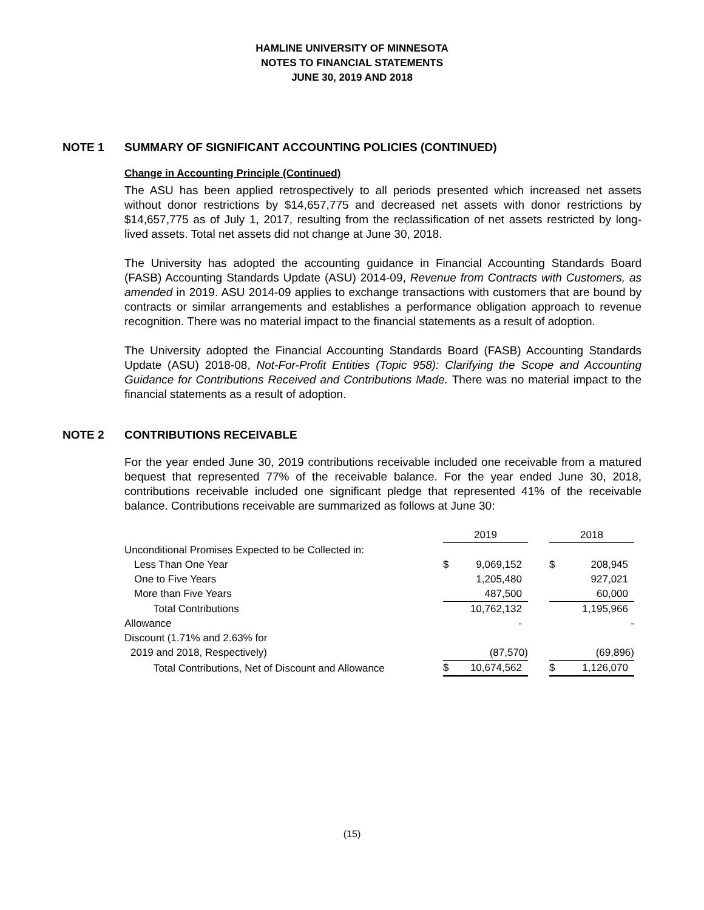HAMLINE UNIVERSITY OF MINNESOTA
NOTES TO FINANCIAL STATEMENTS
JUNE 30, 2019 AND 2018
NOTE 1 SUMMARY OF SIGNIFICANT ACCOUNTING POLICIES (CONTINUED)
Change in Accounting Principle (Continued)
The ASU has been applied retrospectively to all periods presented which increased net assets without donor restrictions by $14,657,775 and decreased net assets with donor restrictions by $14,657,775 as of July 1, 2017, resulting from the reclassification of net assets restricted by long-lived assets. Total net assets did not change at June 30, 2018.
The University has adopted the accounting guidance in Financial Accounting Standards Board (FASB) Accounting Standards Update (ASU) 2014-09, Revenue from Contracts with Customers, as amended in 2019. ASU 2014-09 applies to exchange transactions with customers that are bound by contracts or similar arrangements and establishes a performance obligation approach to revenue recognition. There was no material impact to the financial statements as a result of adoption.
The University adopted the Financial Accounting Standards Board (FASB) Accounting Standards Update (ASU) 2018-08, Not-For-Profit Entities (Topic 958): Clarifying the Scope and Accounting Guidance for Contributions Received and Contributions Made. There was no material impact to the financial statements as a result of adoption.
NOTE 2 CONTRIBUTIONS RECEIVABLE
For the year ended June 30, 2019 contributions receivable included one receivable from a matured bequest that represented 77% of the receivable balance. For the year ended June 30, 2018, contributions receivable included one significant pledge that represented 41% of the receivable balance. Contributions receivable are summarized as follows at June 30:
| | 2019 | | | 2018 | |
| Unconditional Promises Expected to be Collected in: | | | | | |
| Less Than One Year | $ | 9,069,152 | | $ | 208,945 |
| One to Five Years | | 1,205,480 | | | 927,021 |
| More than Five Years | | 487,500 | | | 60,000 |
| Total Contributions | | 10,762,132 | | | 1,195,966 |
| Allowance | | - | | | - |
| Discount (1.71% and 2.63% for | | | | | |
| 2019 and 2018, Respectively) | | (87,570) | | | (69,896) |
| Total Contributions, Net of Discount and Allowance | $ | 10,674,562 | | $ | 1,126,070 |
(15)